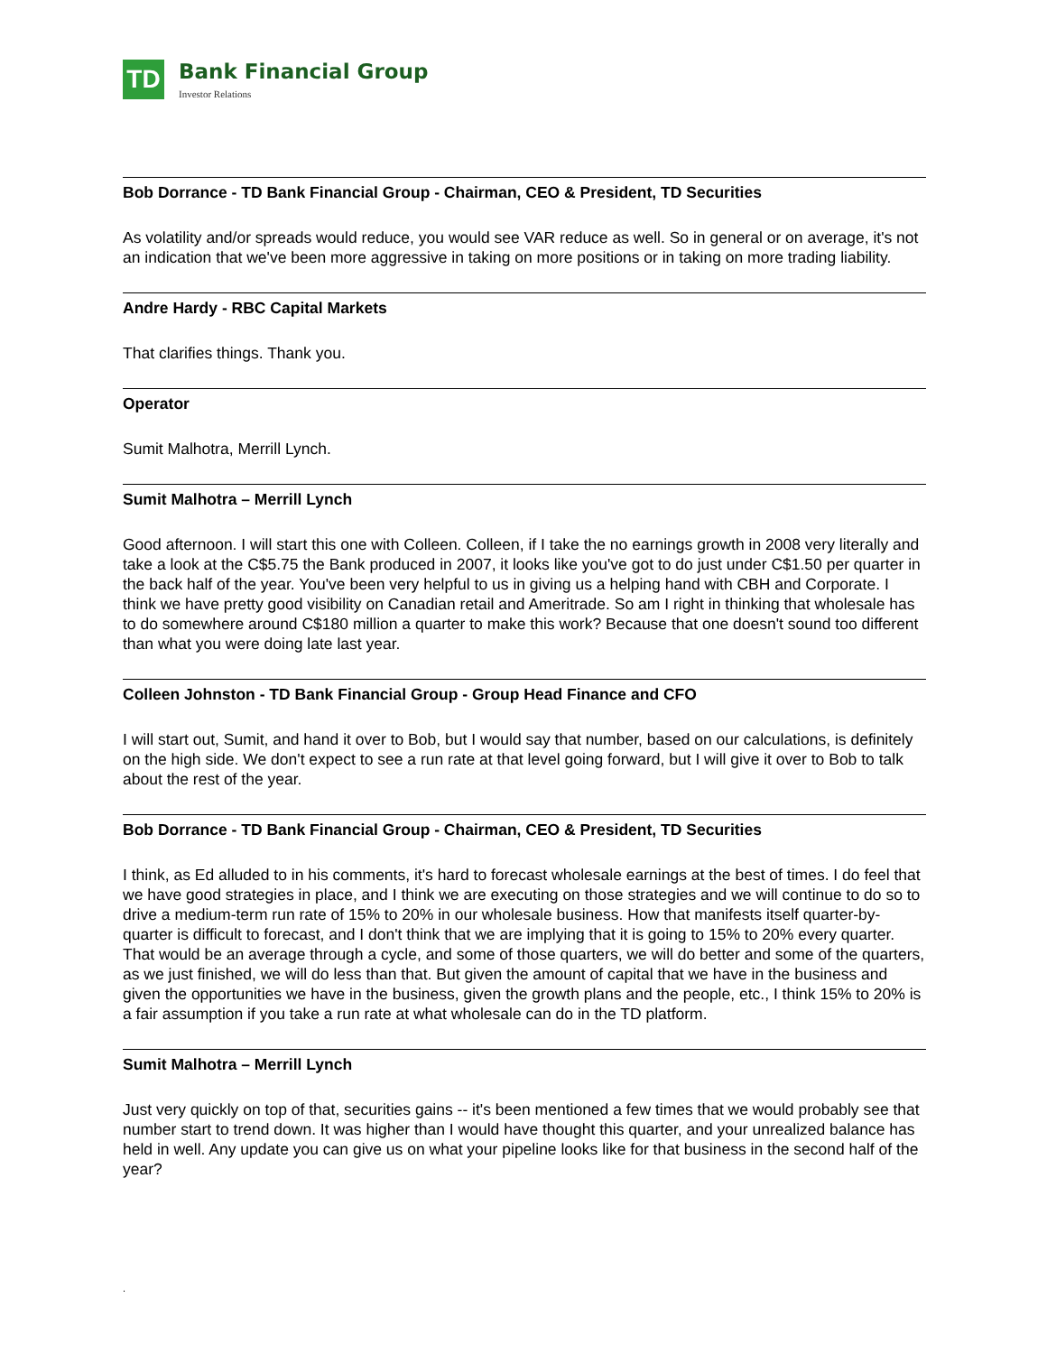TD
Bank Financial Group
Investor Relations
Bob Dorrance - TD Bank Financial Group - Chairman, CEO & President, TD Securities
As volatility and/or spreads would reduce, you would see VAR reduce as well. So in general or on average, it's not an indication that we've been more aggressive in taking on more positions or in taking on more trading liability.
Andre Hardy - RBC Capital Markets
That clarifies things. Thank you.
Operator
Sumit Malhotra, Merrill Lynch.
Sumit Malhotra – Merrill Lynch
Good afternoon. I will start this one with Colleen. Colleen, if I take the no earnings growth in 2008 very literally and take a look at the C$5.75 the Bank produced in 2007, it looks like you've got to do just under C$1.50 per quarter in the back half of the year. You've been very helpful to us in giving us a helping hand with CBH and Corporate. I think we have pretty good visibility on Canadian retail and Ameritrade. So am I right in thinking that wholesale has to do somewhere around C$180 million a quarter to make this work? Because that one doesn't sound too different than what you were doing late last year.
Colleen Johnston - TD Bank Financial Group - Group Head Finance and CFO
I will start out, Sumit, and hand it over to Bob, but I would say that number, based on our calculations, is definitely on the high side. We don't expect to see a run rate at that level going forward, but I will give it over to Bob to talk about the rest of the year.
Bob Dorrance - TD Bank Financial Group - Chairman, CEO & President, TD Securities
I think, as Ed alluded to in his comments, it's hard to forecast wholesale earnings at the best of times. I do feel that we have good strategies in place, and I think we are executing on those strategies and we will continue to do so to drive a medium-term run rate of 15% to 20% in our wholesale business. How that manifests itself quarter-by-quarter is difficult to forecast, and I don't think that we are implying that it is going to 15% to 20% every quarter. That would be an average through a cycle, and some of those quarters, we will do better and some of the quarters, as we just finished, we will do less than that. But given the amount of capital that we have in the business and given the opportunities we have in the business, given the growth plans and the people, etc., I think 15% to 20% is a fair assumption if you take a run rate at what wholesale can do in the TD platform.
Sumit Malhotra – Merrill Lynch
Just very quickly on top of that, securities gains -- it's been mentioned a few times that we would probably see that number start to trend down. It was higher than I would have thought this quarter, and your unrealized balance has held in well. Any update you can give us on what your pipeline looks like for that business in the second half of the year?
.